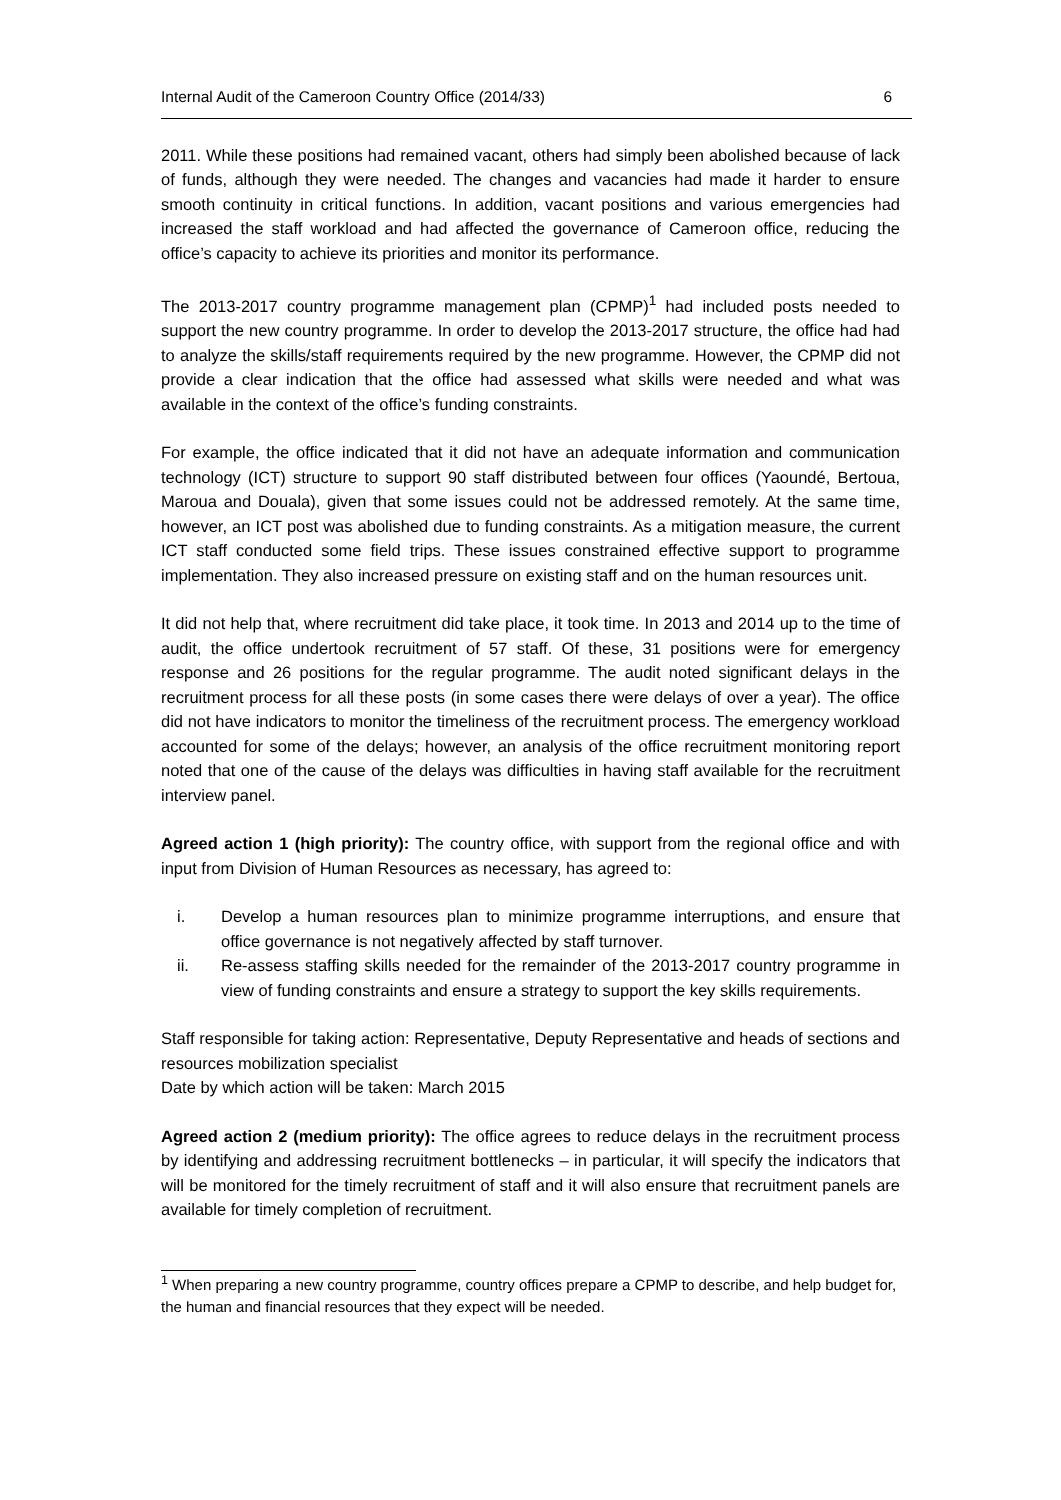Internal Audit of the Cameroon Country Office (2014/33) 6
2011. While these positions had remained vacant, others had simply been abolished because of lack of funds, although they were needed. The changes and vacancies had made it harder to ensure smooth continuity in critical functions. In addition, vacant positions and various emergencies had increased the staff workload and had affected the governance of Cameroon office, reducing the office’s capacity to achieve its priorities and monitor its performance.
The 2013-2017 country programme management plan (CPMP)<sup>1</sup> had included posts needed to support the new country programme. In order to develop the 2013-2017 structure, the office had had to analyze the skills/staff requirements required by the new programme. However, the CPMP did not provide a clear indication that the office had assessed what skills were needed and what was available in the context of the office’s funding constraints.
For example, the office indicated that it did not have an adequate information and communication technology (ICT) structure to support 90 staff distributed between four offices (Yaoundé, Bertoua, Maroua and Douala), given that some issues could not be addressed remotely. At the same time, however, an ICT post was abolished due to funding constraints. As a mitigation measure, the current ICT staff conducted some field trips. These issues constrained effective support to programme implementation. They also increased pressure on existing staff and on the human resources unit.
It did not help that, where recruitment did take place, it took time. In 2013 and 2014 up to the time of audit, the office undertook recruitment of 57 staff. Of these, 31 positions were for emergency response and 26 positions for the regular programme. The audit noted significant delays in the recruitment process for all these posts (in some cases there were delays of over a year). The office did not have indicators to monitor the timeliness of the recruitment process. The emergency workload accounted for some of the delays; however, an analysis of the office recruitment monitoring report noted that one of the cause of the delays was difficulties in having staff available for the recruitment interview panel.
Agreed action 1 (high priority): The country office, with support from the regional office and with input from Division of Human Resources as necessary, has agreed to:
i. Develop a human resources plan to minimize programme interruptions, and ensure that office governance is not negatively affected by staff turnover.
ii. Re-assess staffing skills needed for the remainder of the 2013-2017 country programme in view of funding constraints and ensure a strategy to support the key skills requirements.
Staff responsible for taking action: Representative, Deputy Representative and heads of sections and resources mobilization specialist
Date by which action will be taken: March 2015
Agreed action 2 (medium priority): The office agrees to reduce delays in the recruitment process by identifying and addressing recruitment bottlenecks – in particular, it will specify the indicators that will be monitored for the timely recruitment of staff and it will also ensure that recruitment panels are available for timely completion of recruitment.
<sup>1</sup> When preparing a new country programme, country offices prepare a CPMP to describe, and help budget for, the human and financial resources that they expect will be needed.